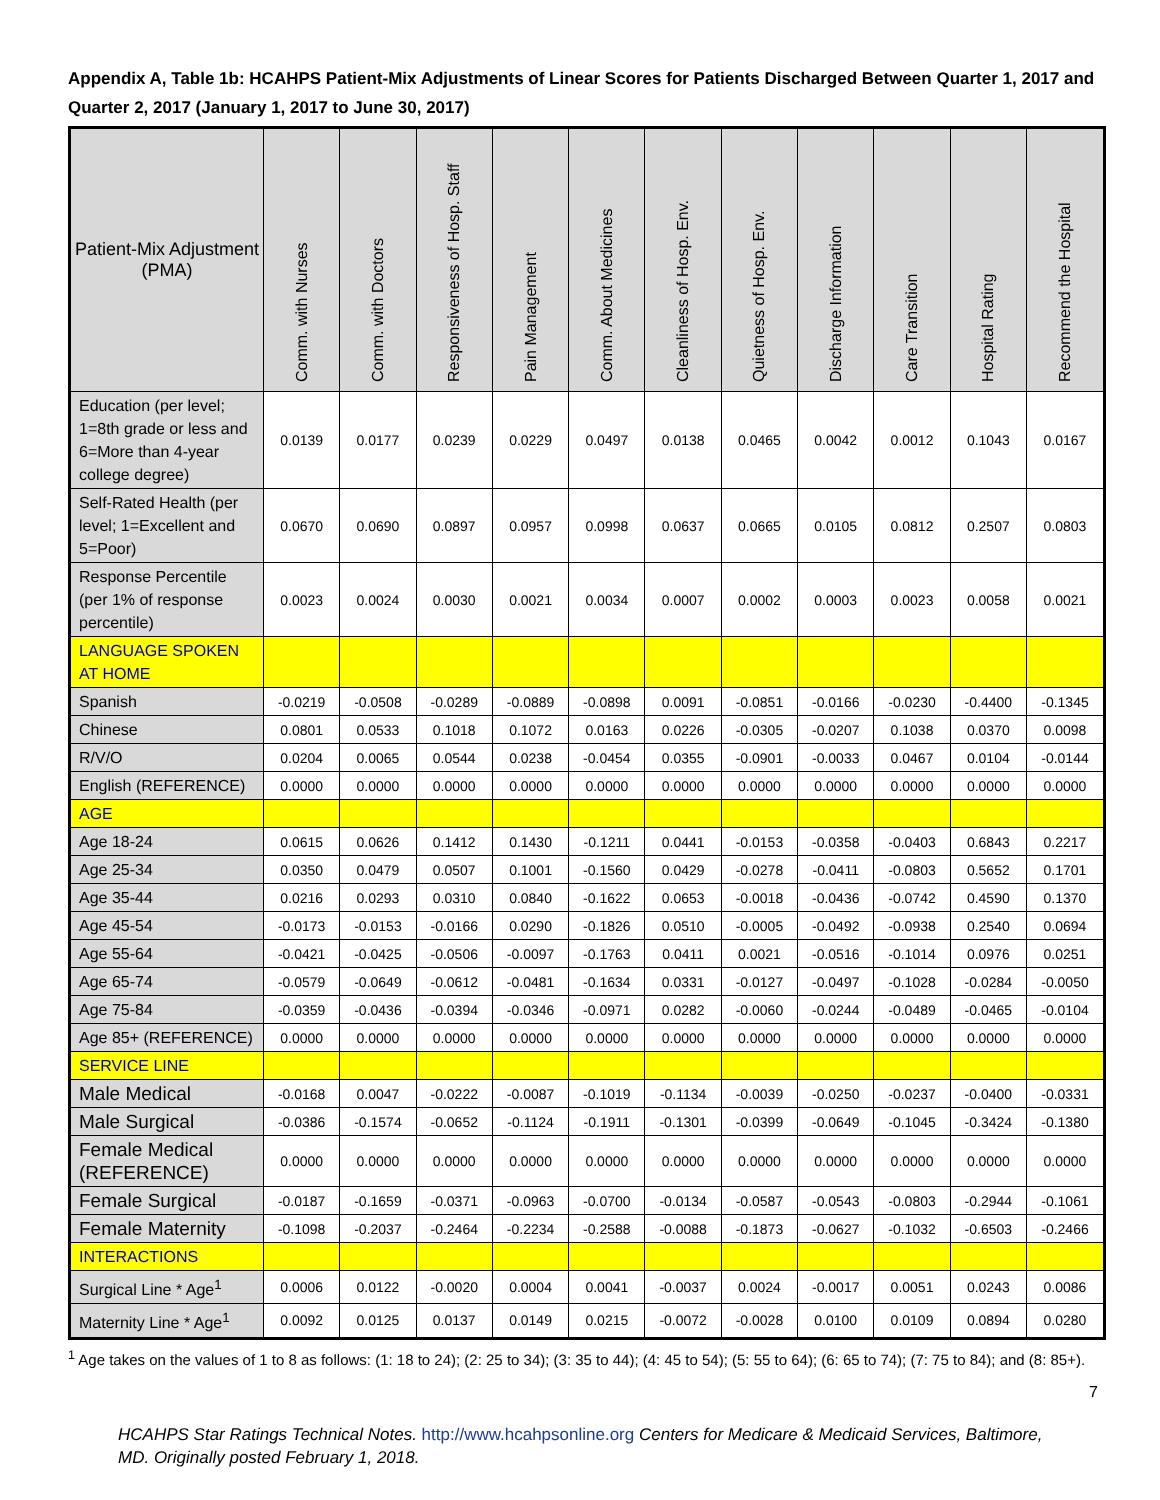Appendix A, Table 1b: HCAHPS Patient-Mix Adjustments of Linear Scores for Patients Discharged Between Quarter 1, 2017 and Quarter 2, 2017 (January 1, 2017 to June 30, 2017)
| Patient-Mix Adjustment (PMA) | Comm. with Nurses | Comm. with Doctors | Responsiveness of Hosp. Staff | Pain Management | Comm. About Medicines | Cleanliness of Hosp. Env. | Quietness of Hosp. Env. | Discharge Information | Care Transition | Hospital Rating | Recommend the Hospital |
| --- | --- | --- | --- | --- | --- | --- | --- | --- | --- | --- | --- |
| Education (per level; 1=8th grade or less and 6=More than 4-year college degree) | 0.0139 | 0.0177 | 0.0239 | 0.0229 | 0.0497 | 0.0138 | 0.0465 | 0.0042 | 0.0012 | 0.1043 | 0.0167 |
| Self-Rated Health (per level; 1=Excellent and 5=Poor) | 0.0670 | 0.0690 | 0.0897 | 0.0957 | 0.0998 | 0.0637 | 0.0665 | 0.0105 | 0.0812 | 0.2507 | 0.0803 |
| Response Percentile (per 1% of response percentile) | 0.0023 | 0.0024 | 0.0030 | 0.0021 | 0.0034 | 0.0007 | 0.0002 | 0.0003 | 0.0023 | 0.0058 | 0.0021 |
| LANGUAGE SPOKEN AT HOME | | | | | | | | | | | |
| Spanish | -0.0219 | -0.0508 | -0.0289 | -0.0889 | -0.0898 | 0.0091 | -0.0851 | -0.0166 | -0.0230 | -0.4400 | -0.1345 |
| Chinese | 0.0801 | 0.0533 | 0.1018 | 0.1072 | 0.0163 | 0.0226 | -0.0305 | -0.0207 | 0.1038 | 0.0370 | 0.0098 |
| R/V/O | 0.0204 | 0.0065 | 0.0544 | 0.0238 | -0.0454 | 0.0355 | -0.0901 | -0.0033 | 0.0467 | 0.0104 | -0.0144 |
| English (REFERENCE) | 0.0000 | 0.0000 | 0.0000 | 0.0000 | 0.0000 | 0.0000 | 0.0000 | 0.0000 | 0.0000 | 0.0000 | 0.0000 |
| AGE | | | | | | | | | | | |
| Age 18-24 | 0.0615 | 0.0626 | 0.1412 | 0.1430 | -0.1211 | 0.0441 | -0.0153 | -0.0358 | -0.0403 | 0.6843 | 0.2217 |
| Age 25-34 | 0.0350 | 0.0479 | 0.0507 | 0.1001 | -0.1560 | 0.0429 | -0.0278 | -0.0411 | -0.0803 | 0.5652 | 0.1701 |
| Age 35-44 | 0.0216 | 0.0293 | 0.0310 | 0.0840 | -0.1622 | 0.0653 | -0.0018 | -0.0436 | -0.0742 | 0.4590 | 0.1370 |
| Age 45-54 | -0.0173 | -0.0153 | -0.0166 | 0.0290 | -0.1826 | 0.0510 | -0.0005 | -0.0492 | -0.0938 | 0.2540 | 0.0694 |
| Age 55-64 | -0.0421 | -0.0425 | -0.0506 | -0.0097 | -0.1763 | 0.0411 | 0.0021 | -0.0516 | -0.1014 | 0.0976 | 0.0251 |
| Age 65-74 | -0.0579 | -0.0649 | -0.0612 | -0.0481 | -0.1634 | 0.0331 | -0.0127 | -0.0497 | -0.1028 | -0.0284 | -0.0050 |
| Age 75-84 | -0.0359 | -0.0436 | -0.0394 | -0.0346 | -0.0971 | 0.0282 | -0.0060 | -0.0244 | -0.0489 | -0.0465 | -0.0104 |
| Age 85+ (REFERENCE) | 0.0000 | 0.0000 | 0.0000 | 0.0000 | 0.0000 | 0.0000 | 0.0000 | 0.0000 | 0.0000 | 0.0000 | 0.0000 |
| SERVICE LINE | | | | | | | | | | | |
| Male Medical | -0.0168 | 0.0047 | -0.0222 | -0.0087 | -0.1019 | -0.1134 | -0.0039 | -0.0250 | -0.0237 | -0.0400 | -0.0331 |
| Male Surgical | -0.0386 | -0.1574 | -0.0652 | -0.1124 | -0.1911 | -0.1301 | -0.0399 | -0.0649 | -0.1045 | -0.3424 | -0.1380 |
| Female Medical (REFERENCE) | 0.0000 | 0.0000 | 0.0000 | 0.0000 | 0.0000 | 0.0000 | 0.0000 | 0.0000 | 0.0000 | 0.0000 | 0.0000 |
| Female Surgical | -0.0187 | -0.1659 | -0.0371 | -0.0963 | -0.0700 | -0.0134 | -0.0587 | -0.0543 | -0.0803 | -0.2944 | -0.1061 |
| Female Maternity | -0.1098 | -0.2037 | -0.2464 | -0.2234 | -0.2588 | -0.0088 | -0.1873 | -0.0627 | -0.1032 | -0.6503 | -0.2466 |
| INTERACTIONS | | | | | | | | | | | |
| Surgical Line * Age<sup>1</sup> | 0.0006 | 0.0122 | -0.0020 | 0.0004 | 0.0041 | -0.0037 | 0.0024 | -0.0017 | 0.0051 | 0.0243 | 0.0086 |
| Maternity Line * Age<sup>1</sup> | 0.0092 | 0.0125 | 0.0137 | 0.0149 | 0.0215 | -0.0072 | -0.0028 | 0.0100 | 0.0109 | 0.0894 | 0.0280 |
<sup>1</sup> Age takes on the values of 1 to 8 as follows: (1: 18 to 24); (2: 25 to 34); (3: 35 to 44); (4: 45 to 54); (5: 55 to 64); (6: 65 to 74); (7: 75 to 84); and (8: 85+).
7
HCAHPS Star Ratings Technical Notes. http://www.hcahpsonline.org Centers for Medicare & Medicaid Services, Baltimore, MD. Originally posted February 1, 2018.